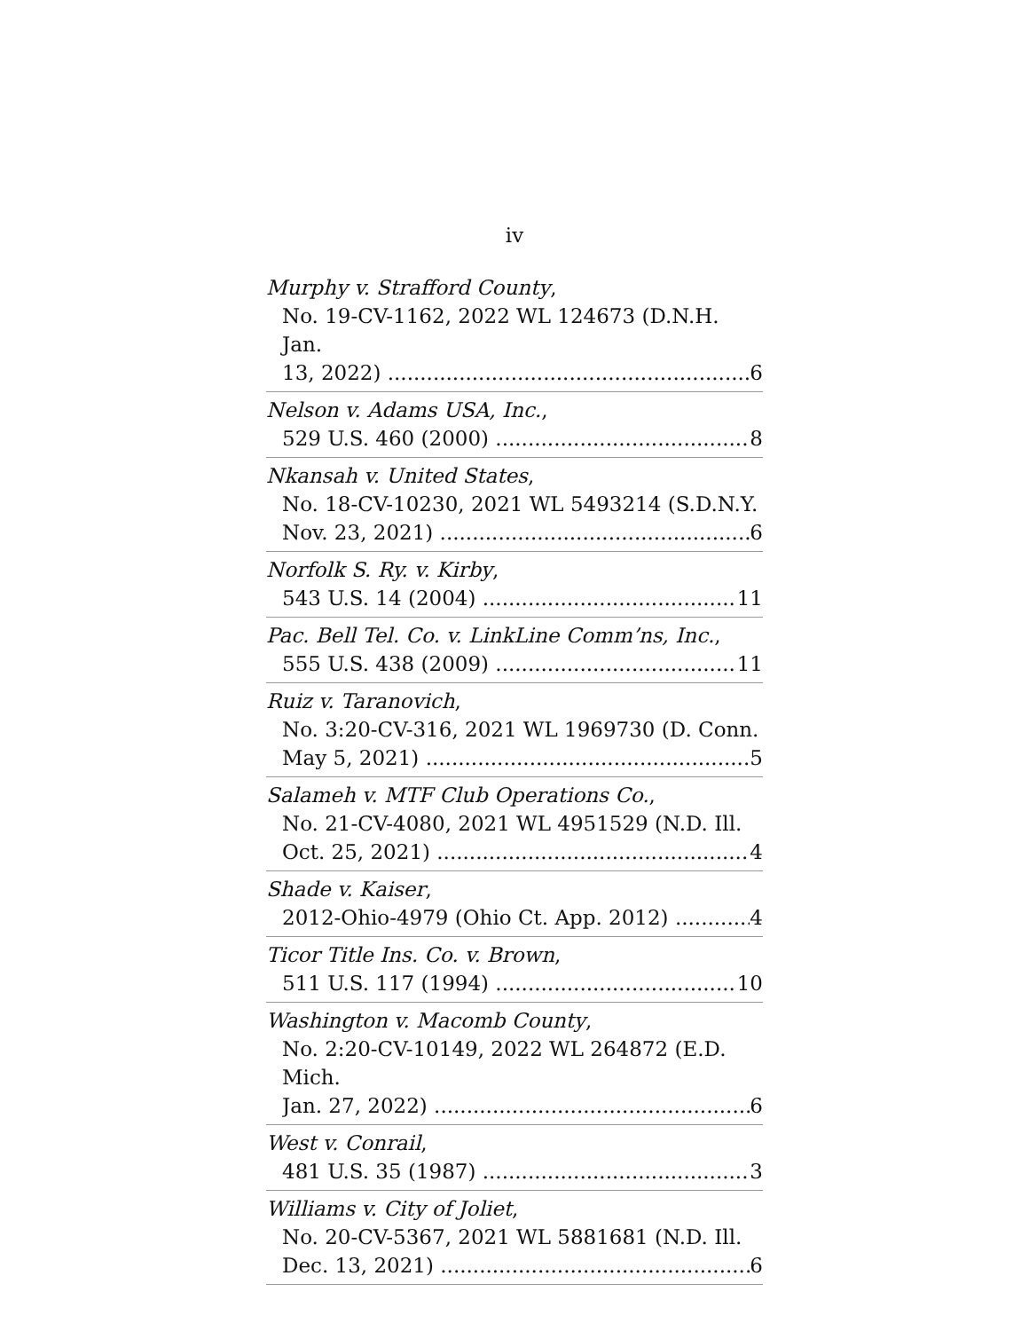iv
Murphy v. Strafford County,
No. 19-CV-1162, 2022 WL 124673 (D.N.H. Jan.
13, 2022) 6
Nelson v. Adams USA, Inc.,
529 U.S. 460 (2000) 8
Nkansah v. United States,
No. 18-CV-10230, 2021 WL 5493214 (S.D.N.Y.
Nov. 23, 2021) 6
Norfolk S. Ry. v. Kirby,
543 U.S. 14 (2004) 11
Pac. Bell Tel. Co. v. LinkLine Comm’ns, Inc.,
555 U.S. 438 (2009) 11
Ruiz v. Taranovich,
No. 3:20-CV-316, 2021 WL 1969730 (D. Conn.
May 5, 2021) 5
Salameh v. MTF Club Operations Co.,
No. 21-CV-4080, 2021 WL 4951529 (N.D. Ill.
Oct. 25, 2021) 4
Shade v. Kaiser,
2012-Ohio-4979 (Ohio Ct. App. 2012) 4
Ticor Title Ins. Co. v. Brown,
511 U.S. 117 (1994) 10
Washington v. Macomb County,
No. 2:20-CV-10149, 2022 WL 264872 (E.D. Mich.
Jan. 27, 2022) 6
West v. Conrail,
481 U.S. 35 (1987) 3
Williams v. City of Joliet,
No. 20-CV-5367, 2021 WL 5881681 (N.D. Ill.
Dec. 13, 2021) 6